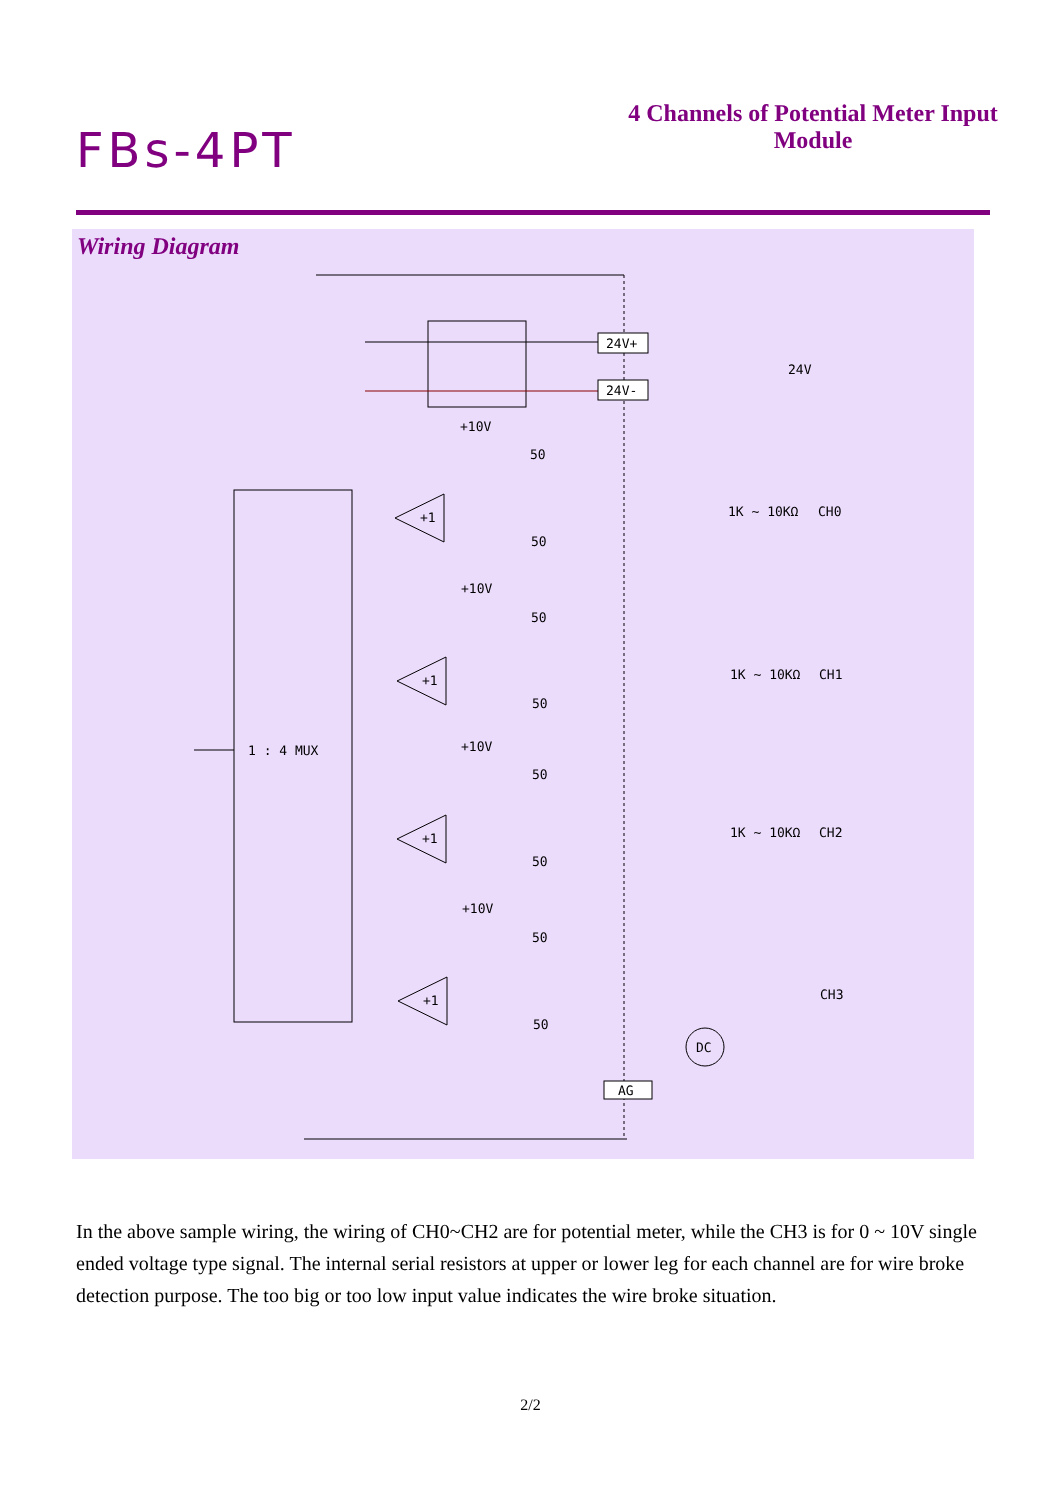FBs-4PT
4 Channels of Potential Meter Input Module
Wiring Diagram
24V+
24V-
24V
1 : 4 MUX
+1
+1
+1
+1
1K ~ 10KΩ
CH0
1K ~ 10KΩ
CH1
1K ~ 10KΩ
CH2
CH3
DC
AG
50
50
50
50
50
50
50
50
+10V
+10V
+10V
+10V
In the above sample wiring, the wiring of CH0~CH2 are for potential meter, while the CH3 is for 0 ~ 10V single ended voltage type signal. The internal serial resistors at upper or lower leg for each channel are for wire broke detection purpose. The too big or too low input value indicates the wire broke situation.
2/2